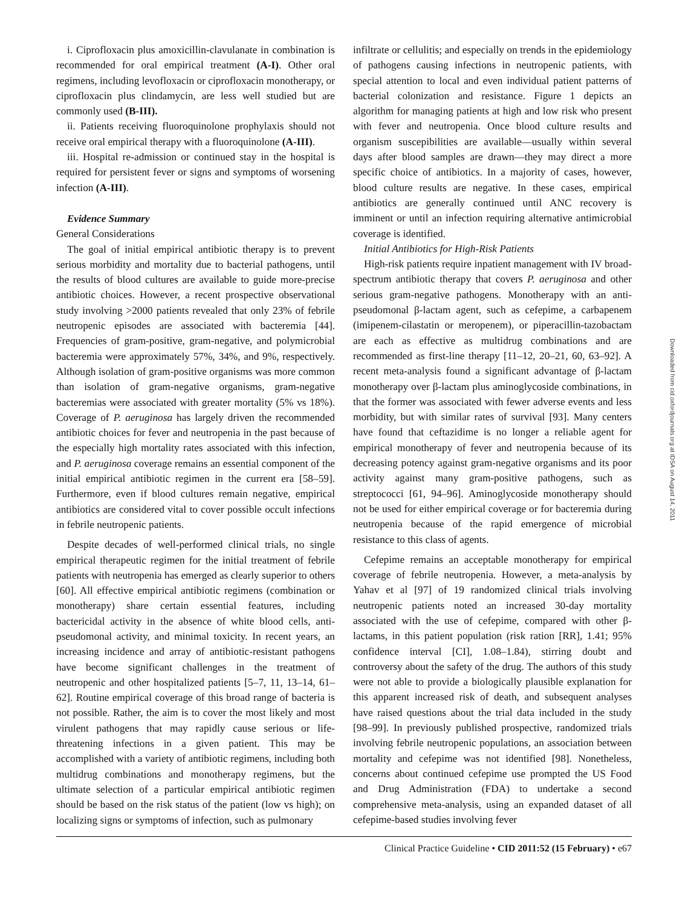i. Ciprofloxacin plus amoxicillin-clavulanate in combination is recommended for oral empirical treatment (A-I). Other oral regimens, including levofloxacin or ciprofloxacin monotherapy, or ciprofloxacin plus clindamycin, are less well studied but are commonly used (B-III).
ii. Patients receiving fluoroquinolone prophylaxis should not receive oral empirical therapy with a fluoroquinolone (A-III).
iii. Hospital re-admission or continued stay in the hospital is required for persistent fever or signs and symptoms of worsening infection (A-III).
Evidence Summary
General Considerations
The goal of initial empirical antibiotic therapy is to prevent serious morbidity and mortality due to bacterial pathogens, until the results of blood cultures are available to guide more-precise antibiotic choices. However, a recent prospective observational study involving >2000 patients revealed that only 23% of febrile neutropenic episodes are associated with bacteremia [44]. Frequencies of gram-positive, gram-negative, and polymicrobial bacteremia were approximately 57%, 34%, and 9%, respectively. Although isolation of gram-positive organisms was more common than isolation of gram-negative organisms, gram-negative bacteremias were associated with greater mortality (5% vs 18%). Coverage of P. aeruginosa has largely driven the recommended antibiotic choices for fever and neutropenia in the past because of the especially high mortality rates associated with this infection, and P. aeruginosa coverage remains an essential component of the initial empirical antibiotic regimen in the current era [58–59]. Furthermore, even if blood cultures remain negative, empirical antibiotics are considered vital to cover possible occult infections in febrile neutropenic patients.
Despite decades of well-performed clinical trials, no single empirical therapeutic regimen for the initial treatment of febrile patients with neutropenia has emerged as clearly superior to others [60]. All effective empirical antibiotic regimens (combination or monotherapy) share certain essential features, including bactericidal activity in the absence of white blood cells, anti-pseudomonal activity, and minimal toxicity. In recent years, an increasing incidence and array of antibiotic-resistant pathogens have become significant challenges in the treatment of neutropenic and other hospitalized patients [5–7, 11, 13–14, 61–62]. Routine empirical coverage of this broad range of bacteria is not possible. Rather, the aim is to cover the most likely and most virulent pathogens that may rapidly cause serious or life-threatening infections in a given patient. This may be accomplished with a variety of antibiotic regimens, including both multidrug combinations and monotherapy regimens, but the ultimate selection of a particular empirical antibiotic regimen should be based on the risk status of the patient (low vs high); on localizing signs or symptoms of infection, such as pulmonary
infiltrate or cellulitis; and especially on trends in the epidemiology of pathogens causing infections in neutropenic patients, with special attention to local and even individual patient patterns of bacterial colonization and resistance. Figure 1 depicts an algorithm for managing patients at high and low risk who present with fever and neutropenia. Once blood culture results and organism suscepibilities are available—usually within several days after blood samples are drawn—they may direct a more specific choice of antibiotics. In a majority of cases, however, blood culture results are negative. In these cases, empirical antibiotics are generally continued until ANC recovery is imminent or until an infection requiring alternative antimicrobial coverage is identified.
Initial Antibiotics for High-Risk Patients
High-risk patients require inpatient management with IV broad-spectrum antibiotic therapy that covers P. aeruginosa and other serious gram-negative pathogens. Monotherapy with an anti-pseudomonal β-lactam agent, such as cefepime, a carbapenem (imipenem-cilastatin or meropenem), or piperacillin-tazobactam are each as effective as multidrug combinations and are recommended as first-line therapy [11–12, 20–21, 60, 63–92]. A recent meta-analysis found a significant advantage of β-lactam monotherapy over β-lactam plus aminoglycoside combinations, in that the former was associated with fewer adverse events and less morbidity, but with similar rates of survival [93]. Many centers have found that ceftazidime is no longer a reliable agent for empirical monotherapy of fever and neutropenia because of its decreasing potency against gram-negative organisms and its poor activity against many gram-positive pathogens, such as streptococci [61, 94–96]. Aminoglycoside monotherapy should not be used for either empirical coverage or for bacteremia during neutropenia because of the rapid emergence of microbial resistance to this class of agents.
Cefepime remains an acceptable monotherapy for empirical coverage of febrile neutropenia. However, a meta-analysis by Yahav et al [97] of 19 randomized clinical trials involving neutropenic patients noted an increased 30-day mortality associated with the use of cefepime, compared with other β-lactams, in this patient population (risk ration [RR], 1.41; 95% confidence interval [CI], 1.08–1.84), stirring doubt and controversy about the safety of the drug. The authors of this study were not able to provide a biologically plausible explanation for this apparent increased risk of death, and subsequent analyses have raised questions about the trial data included in the study [98–99]. In previously published prospective, randomized trials involving febrile neutropenic populations, an association between mortality and cefepime was not identified [98]. Nonetheless, concerns about continued cefepime use prompted the US Food and Drug Administration (FDA) to undertake a second comprehensive meta-analysis, using an expanded dataset of all cefepime-based studies involving fever
Downloaded from cid.oxfordjournals.org at IDSA on August 14, 2011
Clinical Practice Guideline • CID 2011:52 (15 February) • e67